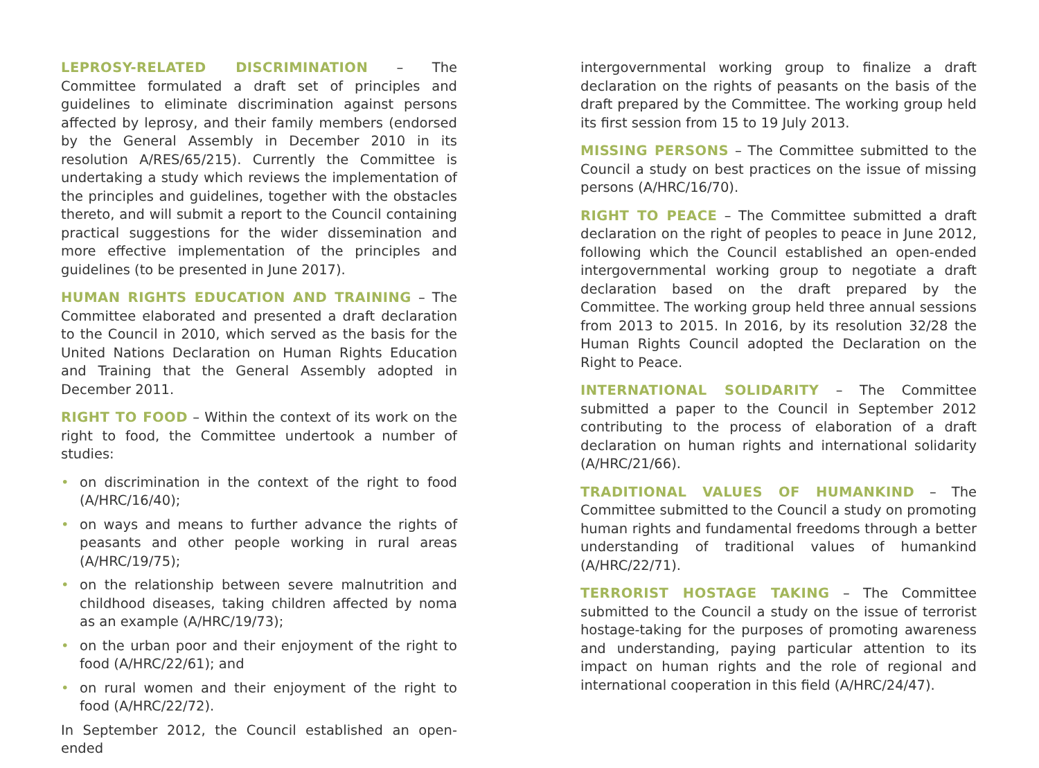LEPROSY-RELATED DISCRIMINATION – The Committee formulated a draft set of principles and guidelines to eliminate discrimination against persons affected by leprosy, and their family members (endorsed by the General Assembly in December 2010 in its resolution A/RES/65/215). Currently the Committee is undertaking a study which reviews the implementation of the principles and guidelines, together with the obstacles thereto, and will submit a report to the Council containing practical suggestions for the wider dissemination and more effective implementation of the principles and guidelines (to be presented in June 2017).
HUMAN RIGHTS EDUCATION AND TRAINING – The Committee elaborated and presented a draft declaration to the Council in 2010, which served as the basis for the United Nations Declaration on Human Rights Education and Training that the General Assembly adopted in December 2011.
RIGHT TO FOOD – Within the context of its work on the right to food, the Committee undertook a number of studies:
• on discrimination in the context of the right to food (A/HRC/16/40);
• on ways and means to further advance the rights of peasants and other people working in rural areas (A/HRC/19/75);
• on the relationship between severe malnutrition and childhood diseases, taking children affected by noma as an example (A/HRC/19/73);
• on the urban poor and their enjoyment of the right to food (A/HRC/22/61); and
• on rural women and their enjoyment of the right to food (A/HRC/22/72).
In September 2012, the Council established an open-ended
intergovernmental working group to finalize a draft declaration on the rights of peasants on the basis of the draft prepared by the Committee. The working group held its first session from 15 to 19 July 2013.
MISSING PERSONS – The Committee submitted to the Council a study on best practices on the issue of missing persons (A/HRC/16/70).
RIGHT TO PEACE – The Committee submitted a draft declaration on the right of peoples to peace in June 2012, following which the Council established an open-ended intergovernmental working group to negotiate a draft declaration based on the draft prepared by the Committee. The working group held three annual sessions from 2013 to 2015. In 2016, by its resolution 32/28 the Human Rights Council adopted the Declaration on the Right to Peace.
INTERNATIONAL SOLIDARITY – The Committee submitted a paper to the Council in September 2012 contributing to the process of elaboration of a draft declaration on human rights and international solidarity (A/HRC/21/66).
TRADITIONAL VALUES OF HUMANKIND – The Committee submitted to the Council a study on promoting human rights and fundamental freedoms through a better understanding of traditional values of humankind (A/HRC/22/71).
TERRORIST HOSTAGE TAKING – The Committee submitted to the Council a study on the issue of terrorist hostage-taking for the purposes of promoting awareness and understanding, paying particular attention to its impact on human rights and the role of regional and international cooperation in this field (A/HRC/24/47).